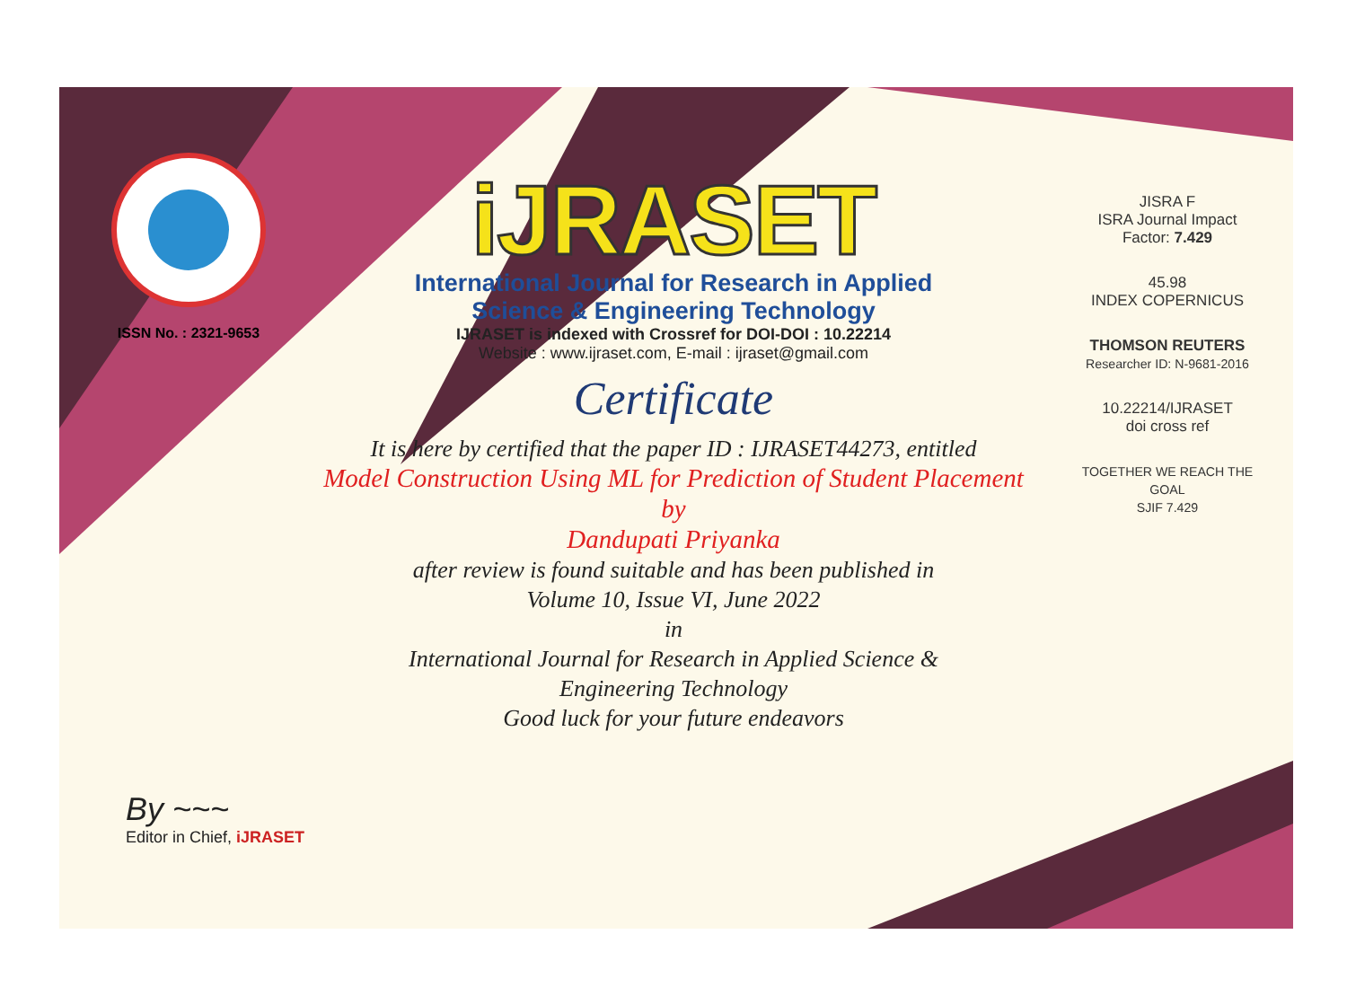ISSN No. : 2321-9653
iJRASET
International Journal for Research in Applied
Science & Engineering Technology
IJRASET is indexed with Crossref for DOI-DOI : 10.22214
Website : www.ijraset.com, E-mail : ijraset@gmail.com
Certificate
It is here by certified that the paper ID : IJRASET44273, entitled
Model Construction Using ML for Prediction of Student Placement
by
Dandupati Priyanka
after review is found suitable and has been published in
Volume 10, Issue VI, June 2022
in
International Journal for Research in Applied Science &
Engineering Technology
Good luck for your future endeavors
JISRA F
ISRA Journal Impact
Factor: 7.429
45.98
INDEX COPERNICUS
THOMSON REUTERS
Researcher ID: N-9681-2016
10.22214/IJRASET
doi cross ref
TOGETHER WE REACH THE GOAL
SJIF 7.429
By ~~~
Editor in Chief, iJRASET